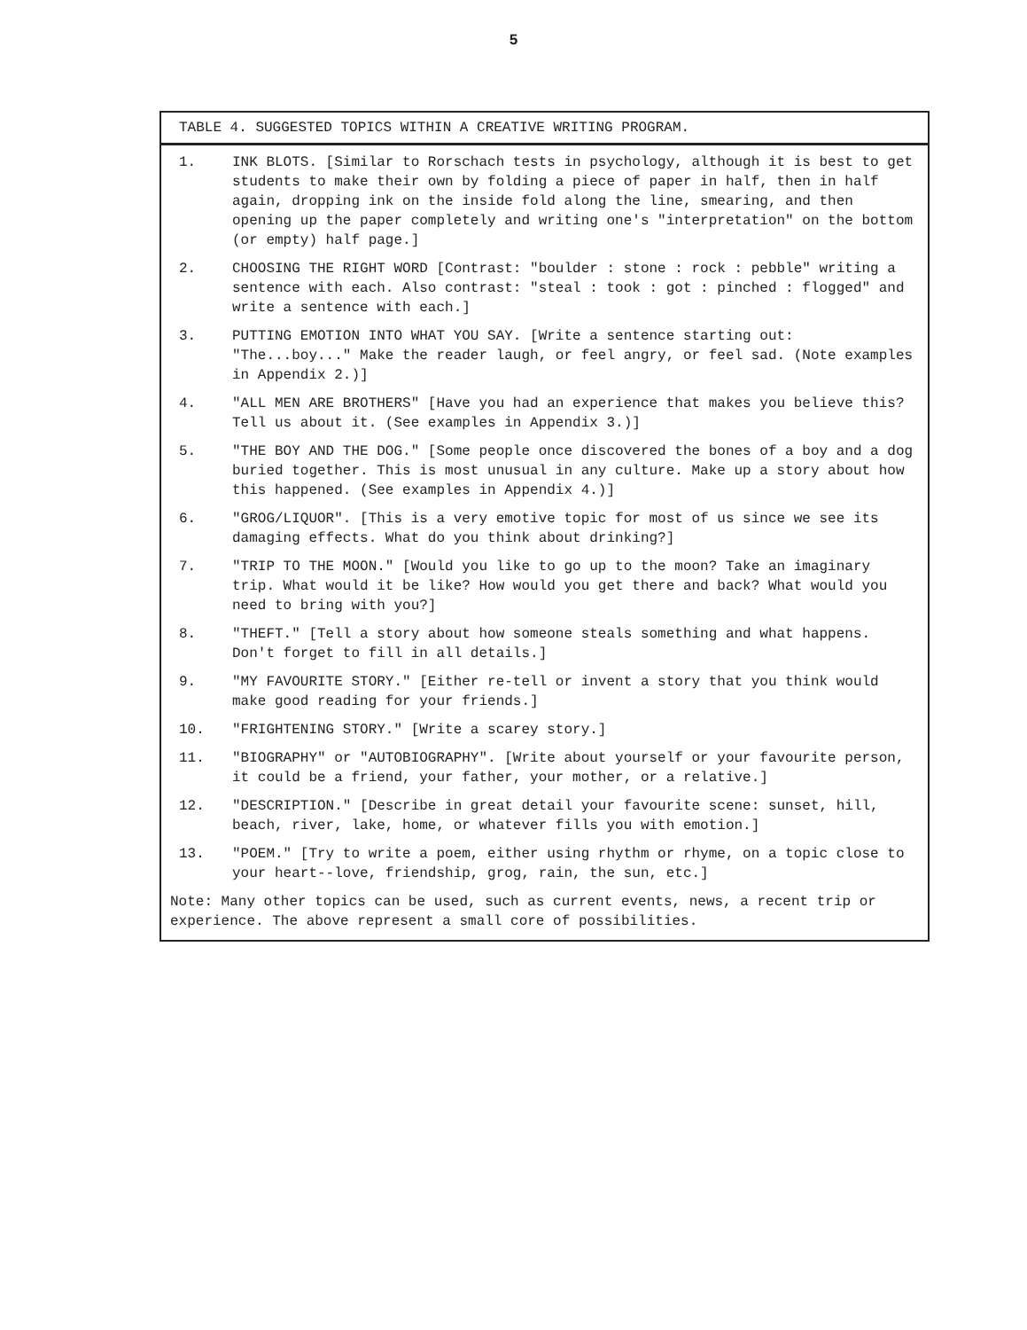5
TABLE 4. SUGGESTED TOPICS WITHIN A CREATIVE WRITING PROGRAM.
1. INK BLOTS. [Similar to Rorschach tests in psychology, although it is best to get students to make their own by folding a piece of paper in half, then in half again, dropping ink on the inside fold along the line, smearing, and then opening up the paper completely and writing one's "interpretation" on the bottom (or empty) half page.]
2. CHOOSING THE RIGHT WORD [Contrast: "boulder : stone : rock : pebble" writing a sentence with each. Also contrast: "steal : took : got : pinched : flogged" and write a sentence with each.]
3. PUTTING EMOTION INTO WHAT YOU SAY. [Write a sentence starting out: "The...boy..." Make the reader laugh, or feel angry, or feel sad. (Note examples in Appendix 2.)]
4. "ALL MEN ARE BROTHERS" [Have you had an experience that makes you believe this? Tell us about it. (See examples in Appendix 3.)]
5. "THE BOY AND THE DOG." [Some people once discovered the bones of a boy and a dog buried together. This is most unusual in any culture. Make up a story about how this happened. (See examples in Appendix 4.)]
6. "GROG/LIQUOR". [This is a very emotive topic for most of us since we see its damaging effects. What do you think about drinking?]
7. "TRIP TO THE MOON." [Would you like to go up to the moon? Take an imaginary trip. What would it be like? How would you get there and back? What would you need to bring with you?]
8. "THEFT." [Tell a story about how someone steals something and what happens. Don't forget to fill in all details.]
9. "MY FAVOURITE STORY." [Either re-tell or invent a story that you think would make good reading for your friends.]
10. "FRIGHTENING STORY." [Write a scarey story.]
11. "BIOGRAPHY" or "AUTOBIOGRAPHY". [Write about yourself or your favourite person, it could be a friend, your father, your mother, or a relative.]
12. "DESCRIPTION." [Describe in great detail your favourite scene: sunset, hill, beach, river, lake, home, or whatever fills you with emotion.]
13. "POEM." [Try to write a poem, either using rhythm or rhyme, on a topic close to your heart--love, friendship, grog, rain, the sun, etc.]
Note: Many other topics can be used, such as current events, news, a recent trip or experience. The above represent a small core of possibilities.